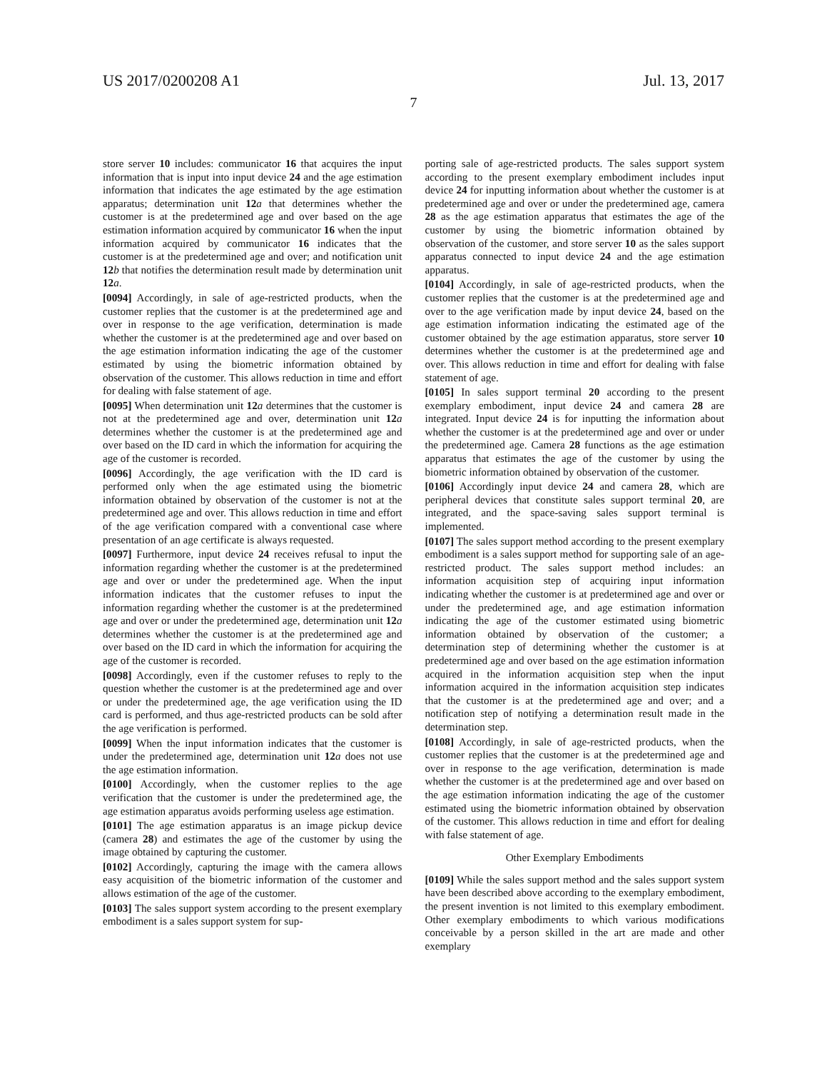US 2017/0200208 A1 Jul. 13, 2017
7
store server 10 includes: communicator 16 that acquires the input information that is input into input device 24 and the age estimation information that indicates the age estimated by the age estimation apparatus; determination unit 12 a that determines whether the customer is at the predetermined age and over based on the age estimation information acquired by communicator 16 when the input information acquired by communicator 16 indicates that the customer is at the predetermined age and over; and notification unit 12 b that notifies the determination result made by determination unit 12 a.
[0094] Accordingly, in sale of age-restricted products, when the customer replies that the customer is at the predetermined age and over in response to the age verification, determination is made whether the customer is at the predetermined age and over based on the age estimation information indicating the age of the customer estimated by using the biometric information obtained by observation of the customer. This allows reduction in time and effort for dealing with false statement of age.
[0095] When determination unit 12 a determines that the customer is not at the predetermined age and over, determination unit 12 a determines whether the customer is at the predetermined age and over based on the ID card in which the information for acquiring the age of the customer is recorded.
[0096] Accordingly, the age verification with the ID card is performed only when the age estimated using the biometric information obtained by observation of the customer is not at the predetermined age and over. This allows reduction in time and effort of the age verification compared with a conventional case where presentation of an age certificate is always requested.
[0097] Furthermore, input device 24 receives refusal to input the information regarding whether the customer is at the predetermined age and over or under the predetermined age. When the input information indicates that the customer refuses to input the information regarding whether the customer is at the predetermined age and over or under the predetermined age, determination unit 12 a determines whether the customer is at the predetermined age and over based on the ID card in which the information for acquiring the age of the customer is recorded.
[0098] Accordingly, even if the customer refuses to reply to the question whether the customer is at the predetermined age and over or under the predetermined age, the age verification using the ID card is performed, and thus age-restricted products can be sold after the age verification is performed.
[0099] When the input information indicates that the customer is under the predetermined age, determination unit 12 a does not use the age estimation information.
[0100] Accordingly, when the customer replies to the age verification that the customer is under the predetermined age, the age estimation apparatus avoids performing useless age estimation.
[0101] The age estimation apparatus is an image pickup device (camera 28) and estimates the age of the customer by using the image obtained by capturing the customer.
[0102] Accordingly, capturing the image with the camera allows easy acquisition of the biometric information of the customer and allows estimation of the age of the customer.
[0103] The sales support system according to the present exemplary embodiment is a sales support system for sup-
porting sale of age-restricted products. The sales support system according to the present exemplary embodiment includes input device 24 for inputting information about whether the customer is at predetermined age and over or under the predetermined age, camera 28 as the age estimation apparatus that estimates the age of the customer by using the biometric information obtained by observation of the customer, and store server 10 as the sales support apparatus connected to input device 24 and the age estimation apparatus.
[0104] Accordingly, in sale of age-restricted products, when the customer replies that the customer is at the predetermined age and over to the age verification made by input device 24, based on the age estimation information indicating the estimated age of the customer obtained by the age estimation apparatus, store server 10 determines whether the customer is at the predetermined age and over. This allows reduction in time and effort for dealing with false statement of age.
[0105] In sales support terminal 20 according to the present exemplary embodiment, input device 24 and camera 28 are integrated. Input device 24 is for inputting the information about whether the customer is at the predetermined age and over or under the predetermined age. Camera 28 functions as the age estimation apparatus that estimates the age of the customer by using the biometric information obtained by observation of the customer.
[0106] Accordingly input device 24 and camera 28, which are peripheral devices that constitute sales support terminal 20, are integrated, and the space-saving sales support terminal is implemented.
[0107] The sales support method according to the present exemplary embodiment is a sales support method for supporting sale of an age-restricted product. The sales support method includes: an information acquisition step of acquiring input information indicating whether the customer is at predetermined age and over or under the predetermined age, and age estimation information indicating the age of the customer estimated using biometric information obtained by observation of the customer; a determination step of determining whether the customer is at predetermined age and over based on the age estimation information acquired in the information acquisition step when the input information acquired in the information acquisition step indicates that the customer is at the predetermined age and over; and a notification step of notifying a determination result made in the determination step.
[0108] Accordingly, in sale of age-restricted products, when the customer replies that the customer is at the predetermined age and over in response to the age verification, determination is made whether the customer is at the predetermined age and over based on the age estimation information indicating the age of the customer estimated using the biometric information obtained by observation of the customer. This allows reduction in time and effort for dealing with false statement of age.
Other Exemplary Embodiments
[0109] While the sales support method and the sales support system have been described above according to the exemplary embodiment, the present invention is not limited to this exemplary embodiment. Other exemplary embodiments to which various modifications conceivable by a person skilled in the art are made and other exemplary